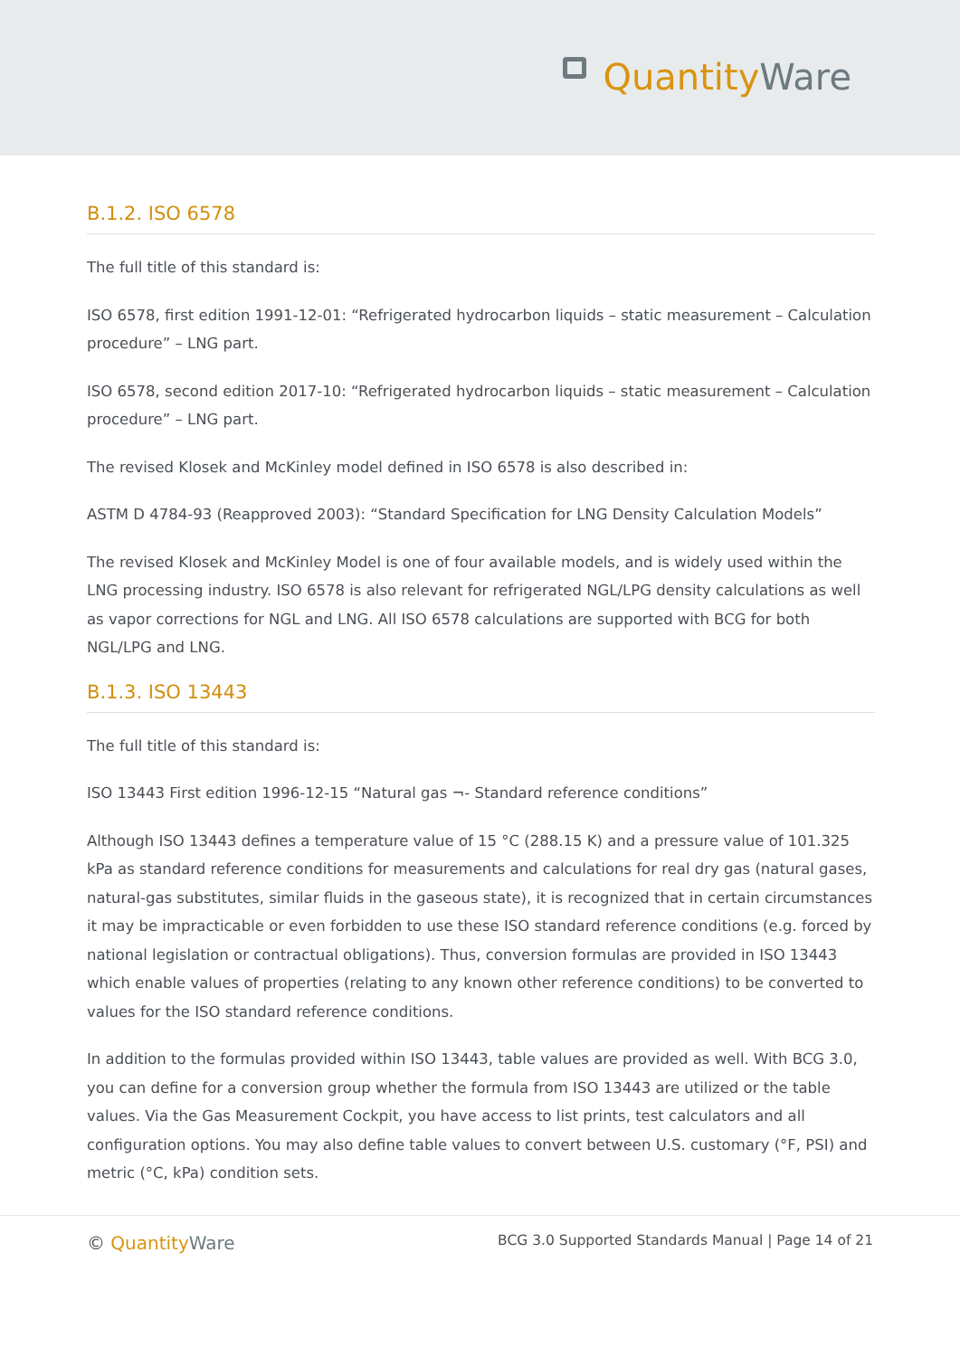Quantity Ware
B.1.2. ISO 6578
The full title of this standard is:
ISO 6578, first edition 1991-12-01: “Refrigerated hydrocarbon liquids – static measurement – Calculation procedure” – LNG part.
ISO 6578, second edition 2017-10: “Refrigerated hydrocarbon liquids – static measurement – Calculation procedure” – LNG part.
The revised Klosek and McKinley model defined in ISO 6578 is also described in:
ASTM D 4784-93 (Reapproved 2003): “Standard Specification for LNG Density Calculation Models”
The revised Klosek and McKinley Model is one of four available models, and is widely used within the LNG processing industry. ISO 6578 is also relevant for refrigerated NGL/LPG density calculations as well as vapor corrections for NGL and LNG. All ISO 6578 calculations are supported with BCG for both NGL/LPG and LNG.
B.1.3. ISO 13443
The full title of this standard is:
ISO 13443 First edition 1996-12-15 “Natural gas ¬- Standard reference conditions”
Although ISO 13443 defines a temperature value of 15 °C (288.15 K) and a pressure value of 101.325 kPa as standard reference conditions for measurements and calculations for real dry gas (natural gases, natural-gas substitutes, similar fluids in the gaseous state), it is recognized that in certain circumstances it may be impracticable or even forbidden to use these ISO standard reference conditions (e.g. forced by national legislation or contractual obligations). Thus, conversion formulas are provided in ISO 13443 which enable values of properties (relating to any known other reference conditions) to be converted to values for the ISO standard reference conditions.
In addition to the formulas provided within ISO 13443, table values are provided as well. With BCG 3.0, you can define for a conversion group whether the formula from ISO 13443 are utilized or the table values. Via the Gas Measurement Cockpit, you have access to list prints, test calculators and all configuration options. You may also define table values to convert between U.S. customary (°F, PSI) and metric (°C, kPa) condition sets.
© Quantity Ware BCG 3.0 Supported Standards Manual | Page 14 of 21